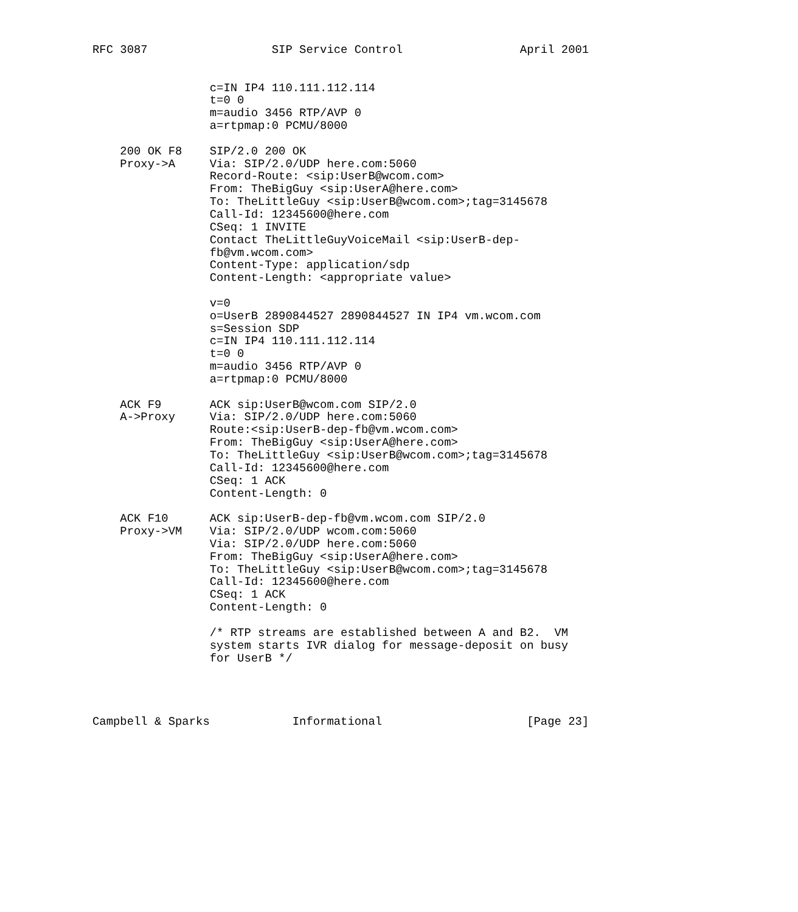RFC 3087                  SIP Service Control                 April 2001


                 c=IN IP4 110.111.112.114
                 t=0 0
                 m=audio 3456 RTP/AVP 0
                 a=rtpmap:0 PCMU/8000

    200 OK F8    SIP/2.0 200 OK
    Proxy->A     Via: SIP/2.0/UDP here.com:5060
                 Record-Route: <sip:UserB@wcom.com>
                 From: TheBigGuy <sip:UserA@here.com>
                 To: TheLittleGuy <sip:UserB@wcom.com>;tag=3145678
                 Call-Id: 12345600@here.com
                 CSeq: 1 INVITE
                 Contact TheLittleGuyVoiceMail <sip:UserB-dep-
                 fb@vm.wcom.com>
                 Content-Type: application/sdp
                 Content-Length: <appropriate value>

                 v=0
                 o=UserB 2890844527 2890844527 IN IP4 vm.wcom.com
                 s=Session SDP
                 c=IN IP4 110.111.112.114
                 t=0 0
                 m=audio 3456 RTP/AVP 0
                 a=rtpmap:0 PCMU/8000

    ACK F9       ACK sip:UserB@wcom.com SIP/2.0
    A->Proxy     Via: SIP/2.0/UDP here.com:5060
                 Route:<sip:UserB-dep-fb@vm.wcom.com>
                 From: TheBigGuy <sip:UserA@here.com>
                 To: TheLittleGuy <sip:UserB@wcom.com>;tag=3145678
                 Call-Id: 12345600@here.com
                 CSeq: 1 ACK
                 Content-Length: 0

    ACK F10      ACK sip:UserB-dep-fb@vm.wcom.com SIP/2.0
    Proxy->VM    Via: SIP/2.0/UDP wcom.com:5060
                 Via: SIP/2.0/UDP here.com:5060
                 From: TheBigGuy <sip:UserA@here.com>
                 To: TheLittleGuy <sip:UserB@wcom.com>;tag=3145678
                 Call-Id: 12345600@here.com
                 CSeq: 1 ACK
                 Content-Length: 0

                 /* RTP streams are established between A and B2.  VM
                 system starts IVR dialog for message-deposit on busy
                 for UserB */




Campbell & Sparks            Informational                     [Page 23]